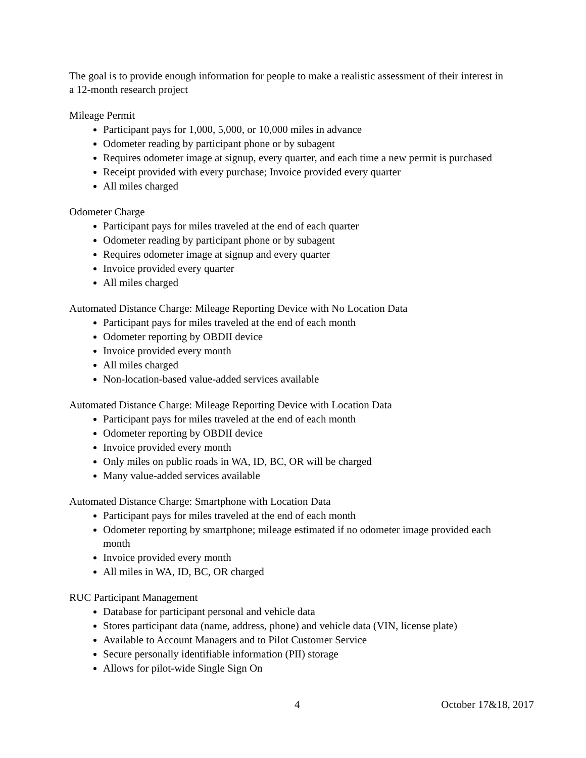The goal is to provide enough information for people to make a realistic assessment of their interest in a 12-month research project
Mileage Permit
Participant pays for 1,000, 5,000, or 10,000 miles in advance
Odometer reading by participant phone or by subagent
Requires odometer image at signup, every quarter, and each time a new permit is purchased
Receipt provided with every purchase; Invoice provided every quarter
All miles charged
Odometer Charge
Participant pays for miles traveled at the end of each quarter
Odometer reading by participant phone or by subagent
Requires odometer image at signup and every quarter
Invoice provided every quarter
All miles charged
Automated Distance Charge: Mileage Reporting Device with No Location Data
Participant pays for miles traveled at the end of each month
Odometer reporting by OBDII device
Invoice provided every month
All miles charged
Non-location-based value-added services available
Automated Distance Charge: Mileage Reporting Device with Location Data
Participant pays for miles traveled at the end of each month
Odometer reporting by OBDII device
Invoice provided every month
Only miles on public roads in WA, ID, BC, OR will be charged
Many value-added services available
Automated Distance Charge: Smartphone with Location Data
Participant pays for miles traveled at the end of each month
Odometer reporting by smartphone; mileage estimated if no odometer image provided each month
Invoice provided every month
All miles in WA, ID, BC, OR charged
RUC Participant Management
Database for participant personal and vehicle data
Stores participant data (name, address, phone) and vehicle data (VIN, license plate)
Available to Account Managers and to Pilot Customer Service
Secure personally identifiable information (PII) storage
Allows for pilot-wide Single Sign On
4 October 17&18, 2017